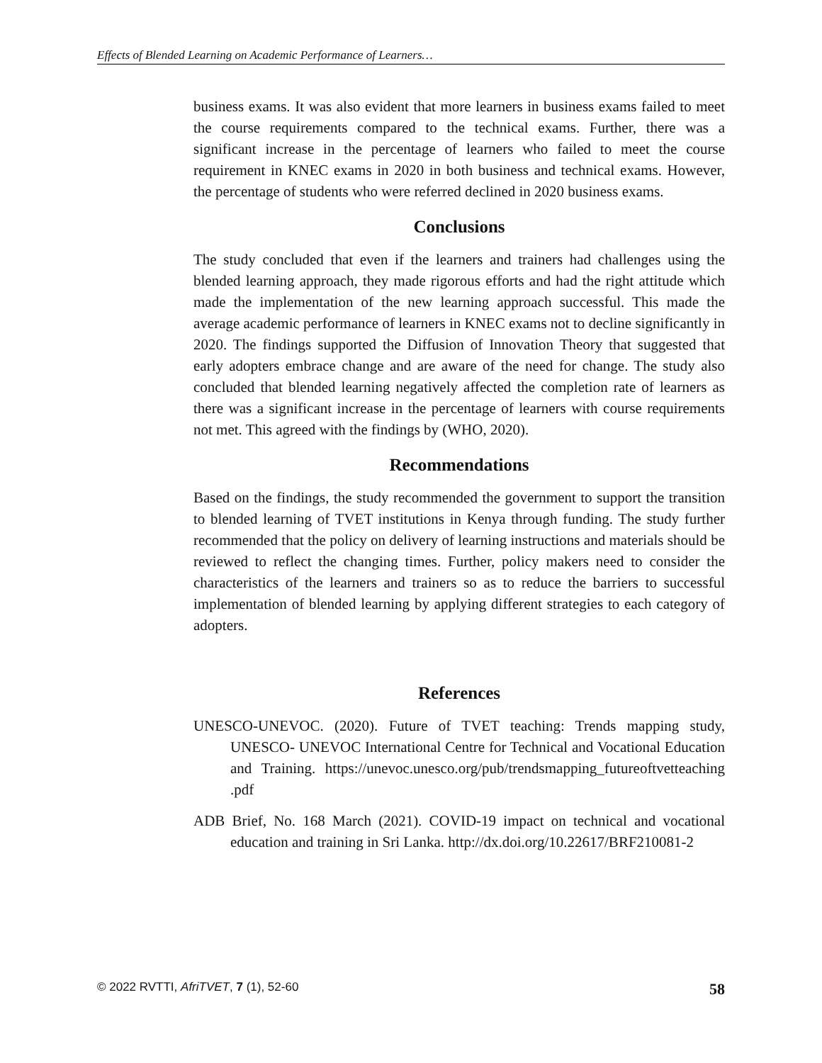Effects of Blended Learning on Academic Performance of Learners…
business exams. It was also evident that more learners in business exams failed to meet the course requirements compared to the technical exams. Further, there was a significant increase in the percentage of learners who failed to meet the course requirement in KNEC exams in 2020 in both business and technical exams. However, the percentage of students who were referred declined in 2020 business exams.
Conclusions
The study concluded that even if the learners and trainers had challenges using the blended learning approach, they made rigorous efforts and had the right attitude which made the implementation of the new learning approach successful. This made the average academic performance of learners in KNEC exams not to decline significantly in 2020. The findings supported the Diffusion of Innovation Theory that suggested that early adopters embrace change and are aware of the need for change. The study also concluded that blended learning negatively affected the completion rate of learners as there was a significant increase in the percentage of learners with course requirements not met. This agreed with the findings by (WHO, 2020).
Recommendations
Based on the findings, the study recommended the government to support the transition to blended learning of TVET institutions in Kenya through funding. The study further recommended that the policy on delivery of learning instructions and materials should be reviewed to reflect the changing times. Further, policy makers need to consider the characteristics of the learners and trainers so as to reduce the barriers to successful implementation of blended learning by applying different strategies to each category of adopters.
References
UNESCO-UNEVOC. (2020). Future of TVET teaching: Trends mapping study, UNESCO- UNEVOC International Centre for Technical and Vocational Education and Training. https://unevoc.unesco.org/pub/trendsmapping_futureoftvetteaching .pdf
ADB Brief, No. 168 March (2021). COVID-19 impact on technical and vocational education and training in Sri Lanka. http://dx.doi.org/10.22617/BRF210081-2
© 2022 RVTTI, AfriTVET, 7 (1), 52-60 58